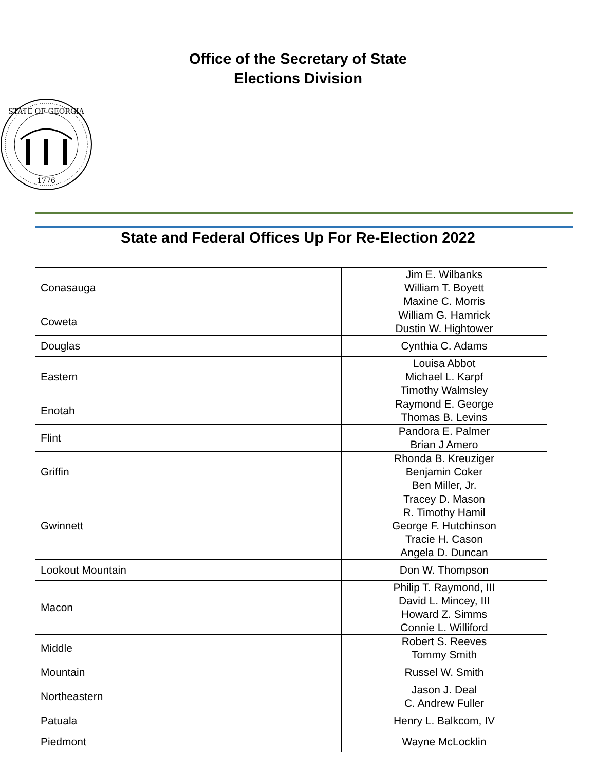Office of the Secretary of State
Elections Division
STATE OF GEORGIA
1776
State and Federal Offices Up For Re-Election 2022
| Conasauga | Jim E. Wilbanks William T. Boyett Maxine C. Morris |
| Coweta | William G. Hamrick Dustin W. Hightower |
| Douglas | Cynthia C. Adams |
| Eastern | Louisa Abbot Michael L. Karpf Timothy Walmsley |
| Enotah | Raymond E. George Thomas B. Levins |
| Flint | Pandora E. Palmer Brian J Amero |
| Griffin | Rhonda B. Kreuziger Benjamin Coker Ben Miller, Jr. |
| Gwinnett | Tracey D. Mason R. Timothy Hamil George F. Hutchinson Tracie H. Cason Angela D. Duncan |
| Lookout Mountain | Don W. Thompson |
| Macon | Philip T. Raymond, III David L. Mincey, III Howard Z. Simms Connie L. Williford |
| Middle | Robert S. Reeves Tommy Smith |
| Mountain | Russel W. Smith |
| Northeastern | Jason J. Deal C. Andrew Fuller |
| Patuala | Henry L. Balkcom, IV |
| Piedmont | Wayne McLocklin |